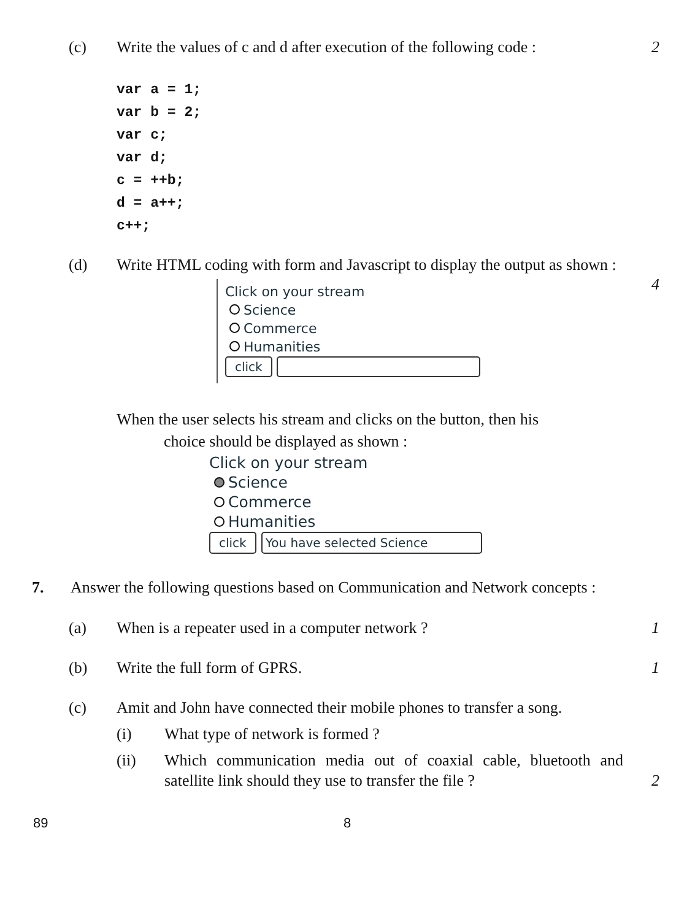(c) Write the values of c and d after execution of the following code : 2
var a = 1;
var b = 2;
var c;
var d;
c = ++b;
d = a++;
c++;
(d) Write HTML coding with form and Javascript to display the output as shown :
4
Click on your stream
Science
Commerce
Humanities
click
When the user selects his stream and clicks on the button, then his
choice should be displayed as shown :
Click on your stream
Science
Commerce
Humanities
click You have selected Science
7. Answer the following questions based on Communication and Network concepts :
(a) When is a repeater used in a computer network ? 1
(b) Write the full form of GPRS. 1
(c) Amit and John have connected their mobile phones to transfer a song.
(i) What type of network is formed ?
(ii) Which communication media out of coaxial cable, bluetooth and satellite link should they use to transfer the file ?
2
89 8